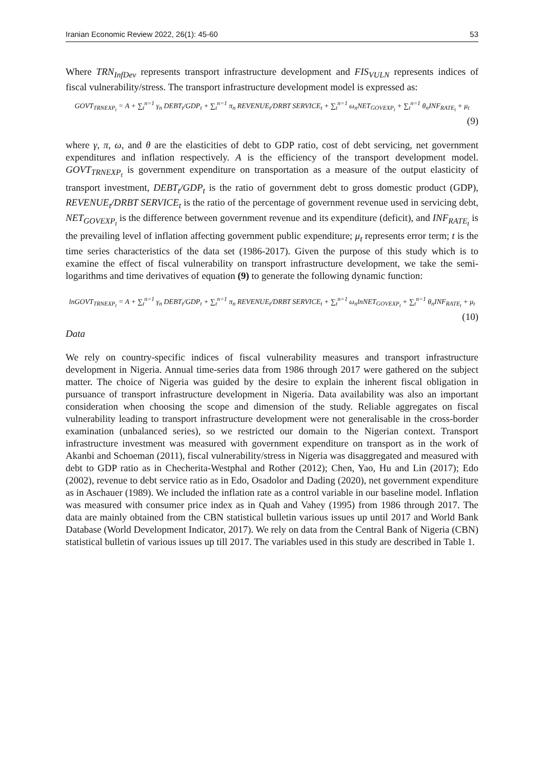Iranian Economic Review 2022, 26(1): 45-60 53
Where TRN<sub>InfDev</sub> represents transport infrastructure development and FIS<sub>VULN</sub> represents indices of fiscal vulnerability/stress. The transport infrastructure development model is expressed as:
GOVT<sub>TRNEXP<sub>t</sub></sub> = A + ∑<sub>t</sub><sup>n=1</sup> γ<sub>n</sub> DEBT<sub>t</sub>/GDP<sub>t</sub> + ∑<sub>t</sub><sup>n=1</sup> π<sub>n</sub> REVENUE<sub>t</sub>/DRBT SERVICE<sub>t</sub> + ∑<sub>t</sub><sup>n=1</sup> ω<sub>n</sub>NET<sub>GOVEXP<sub>t</sub></sub> + ∑<sub>t</sub><sup>n=1</sup> θ<sub>n</sub>INF<sub>RATE<sub>t</sub></sub> + μ<sub>t</sub>
(9)
where γ, π, ω, and θ are the elasticities of debt to GDP ratio, cost of debt servicing, net government expenditures and inflation respectively. A is the efficiency of the transport development model. GOVT<sub>TRNEXP<sub>t</sub></sub> is government expenditure on transportation as a measure of the output elasticity of transport investment, DEBT<sub>t</sub>/GDP<sub>t</sub> is the ratio of government debt to gross domestic product (GDP), REVENUE<sub>t</sub>/DRBT SERVICE<sub>t</sub> is the ratio of the percentage of government revenue used in servicing debt, NET<sub>GOVEXP<sub>t</sub></sub> is the difference between government revenue and its expenditure (deficit), and INF<sub>RATE<sub>t</sub></sub> is the prevailing level of inflation affecting government public expenditure; μ<sub>t</sub> represents error term; t is the time series characteristics of the data set (1986-2017). Given the purpose of this study which is to examine the effect of fiscal vulnerability on transport infrastructure development, we take the semi-logarithms and time derivatives of equation (9) to generate the following dynamic function:
lnGOVT<sub>TRNEXP<sub>t</sub></sub> = A + ∑<sub>t</sub><sup>n=1</sup> γ<sub>n</sub> DEBT<sub>t</sub>/GDP<sub>t</sub> + ∑<sub>t</sub><sup>n=1</sup> π<sub>n</sub> REVENUE<sub>t</sub>/DRBT SERVICE<sub>t</sub> + ∑<sub>t</sub><sup>n=1</sup> ω<sub>n</sub>lnNET<sub>GOVEXP<sub>t</sub></sub> + ∑<sub>t</sub><sup>n=1</sup> θ<sub>n</sub>INF<sub>RATE<sub>t</sub></sub> + μ<sub>t</sub>
(10)
Data
We rely on country-specific indices of fiscal vulnerability measures and transport infrastructure development in Nigeria. Annual time-series data from 1986 through 2017 were gathered on the subject matter. The choice of Nigeria was guided by the desire to explain the inherent fiscal obligation in pursuance of transport infrastructure development in Nigeria. Data availability was also an important consideration when choosing the scope and dimension of the study. Reliable aggregates on fiscal vulnerability leading to transport infrastructure development were not generalisable in the cross-border examination (unbalanced series), so we restricted our domain to the Nigerian context. Transport infrastructure investment was measured with government expenditure on transport as in the work of Akanbi and Schoeman (2011), fiscal vulnerability/stress in Nigeria was disaggregated and measured with debt to GDP ratio as in Checherita-Westphal and Rother (2012); Chen, Yao, Hu and Lin (2017); Edo (2002), revenue to debt service ratio as in Edo, Osadolor and Dading (2020), net government expenditure as in Aschauer (1989). We included the inflation rate as a control variable in our baseline model. Inflation was measured with consumer price index as in Quah and Vahey (1995) from 1986 through 2017. The data are mainly obtained from the CBN statistical bulletin various issues up until 2017 and World Bank Database (World Development Indicator, 2017). We rely on data from the Central Bank of Nigeria (CBN) statistical bulletin of various issues up till 2017. The variables used in this study are described in Table 1.